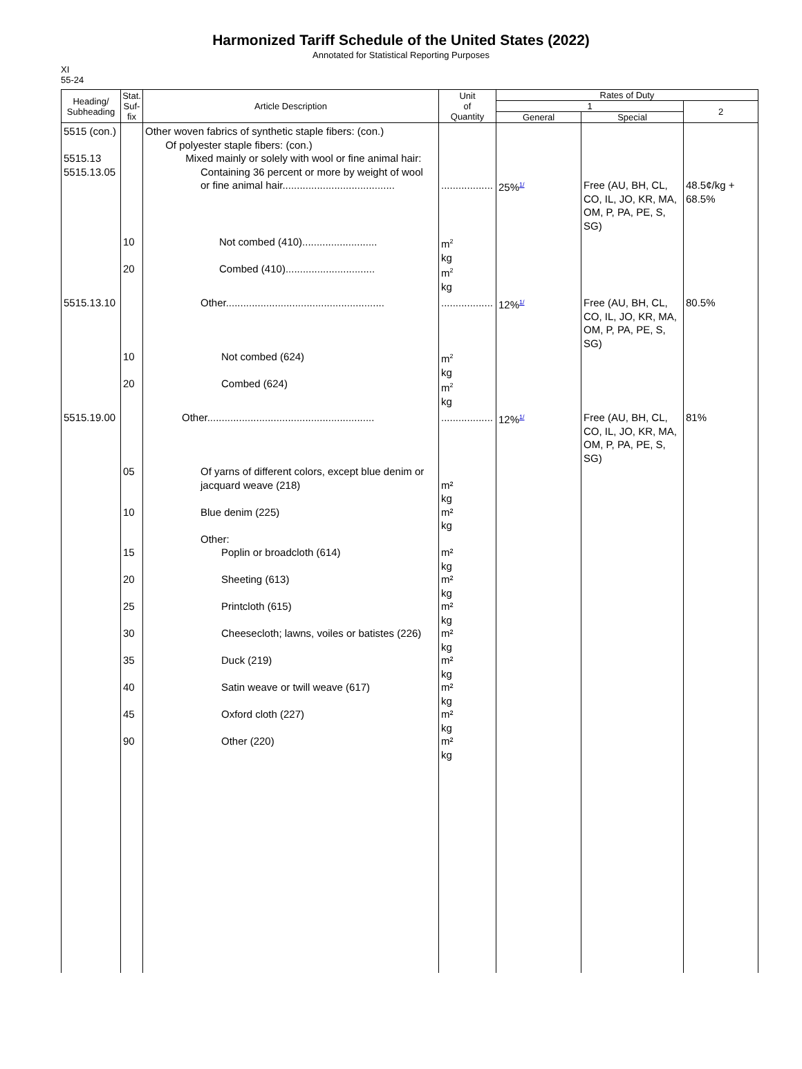Harmonized Tariff Schedule of the United States (2022)
Annotated for Statistical Reporting Purposes
XI
55-24
| Heading/ Subheading | Stat. Suf- fix | Article Description | Unit of Quantity | Rates of Duty | | |
| --- | --- | --- | --- | --- | --- | --- |
| | | | | 1 | | 2 |
| | | | | General | Special | |
| 5515 (con.) 5515.13 5515.13.05 | | Other woven fabrics of synthetic staple fibers: (con.) Of polyester staple fibers: (con.) Mixed mainly or solely with wool or fine animal hair: Containing 36 percent or more by weight of wool or fine animal hair....................................... | .................. | 25%<sup>1/</sup> | Free (AU, BH, CL, CO, IL, JO, KR, MA, OM, P, PA, PE, S, SG) | 48.5¢/kg + 68.5% |
| | 10 20 | Not combed (410).......................... Combed (410)............................... | m<sup>2</sup> kg m<sup>2</sup> kg | | | |
| 5515.13.10 | 10 20 | Other....................................................... Not combed (624) Combed (624) | .................. m<sup>2</sup> kg m<sup>2</sup> kg | 12%<sup>1/</sup> | Free (AU, BH, CL, CO, IL, JO, KR, MA, OM, P, PA, PE, S, SG) | 80.5% |
| 5515.19.00 | 05 10 15 20 25 30 35 40 45 90 | Other.......................................................... Of yarns of different colors, except blue denim or jacquard weave (218) Blue denim (225) Other: Poplin or broadcloth (614) Sheeting (613) Printcloth (615) Cheesecloth; lawns, voiles or batistes (226) Duck (219) Satin weave or twill weave (617) Oxford cloth (227) Other (220) | .................. m² kg m² kg m² kg m² kg m² kg m² kg m² kg m² kg m² kg m² kg | 12%<sup>1/</sup> | Free (AU, BH, CL, CO, IL, JO, KR, MA, OM, P, PA, PE, S, SG) | 81% |